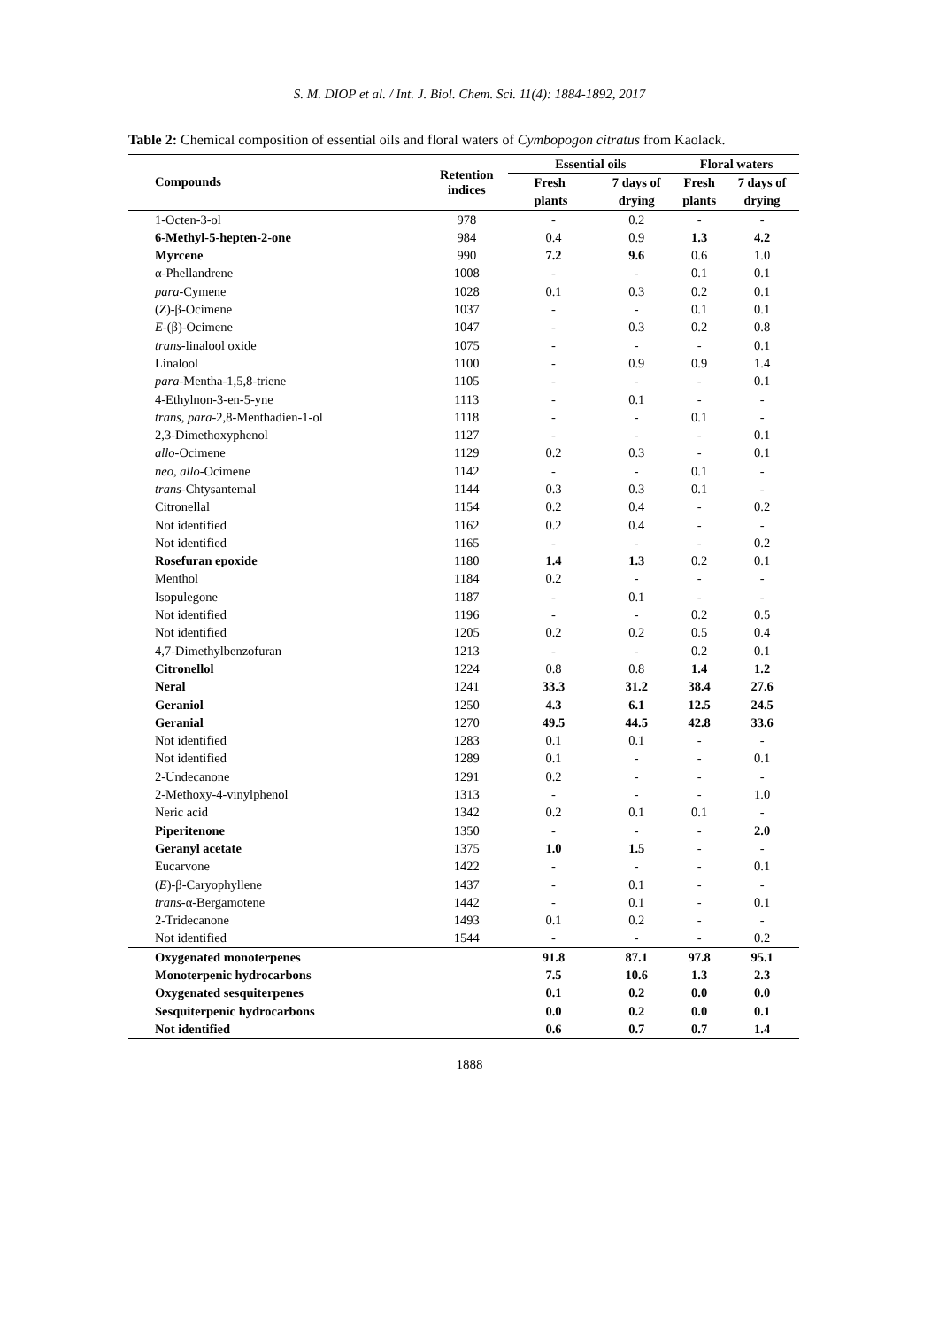S. M. DIOP et al. / Int. J. Biol. Chem. Sci. 11(4): 1884-1892, 2017
Table 2: Chemical composition of essential oils and floral waters of Cymbopogon citratus from Kaolack.
| Compounds | Retention indices | Essential oils | | Floral waters | |
| --- | --- | --- | --- | --- | --- |
| | | Fresh | 7 days of | Fresh | 7 days of |
| | | plants | drying | plants | drying |
| 1-Octen-3-ol | 978 | - | 0.2 | - | - |
| 6-Methyl-5-hepten-2-one | 984 | 0.4 | 0.9 | 1.3 | 4.2 |
| Myrcene | 990 | 7.2 | 9.6 | 0.6 | 1.0 |
| α-Phellandrene | 1008 | - | - | 0.1 | 0.1 |
| para -Cymene | 1028 | 0.1 | 0.3 | 0.2 | 0.1 |
| ( Z )-β-Ocimene | 1037 | - | - | 0.1 | 0.1 |
| E -(β)-Ocimene | 1047 | - | 0.3 | 0.2 | 0.8 |
| trans -linalool oxide | 1075 | - | - | - | 0.1 |
| Linalool | 1100 | - | 0.9 | 0.9 | 1.4 |
| para -Mentha-1,5,8-triene | 1105 | - | - | - | 0.1 |
| 4-Ethylnon-3-en-5-yne | 1113 | - | 0.1 | - | - |
| trans , para -2,8-Menthadien-1-ol | 1118 | - | - | 0.1 | - |
| 2,3-Dimethoxyphenol | 1127 | - | - | - | 0.1 |
| allo -Ocimene | 1129 | 0.2 | 0.3 | - | 0.1 |
| neo , allo -Ocimene | 1142 | - | - | 0.1 | - |
| trans -Chtysantemal | 1144 | 0.3 | 0.3 | 0.1 | - |
| Citronellal | 1154 | 0.2 | 0.4 | - | 0.2 |
| Not identified | 1162 | 0.2 | 0.4 | - | - |
| Not identified | 1165 | - | - | - | 0.2 |
| Rosefuran epoxide | 1180 | 1.4 | 1.3 | 0.2 | 0.1 |
| Menthol | 1184 | 0.2 | - | - | - |
| Isopulegone | 1187 | - | 0.1 | - | - |
| Not identified | 1196 | - | - | 0.2 | 0.5 |
| Not identified | 1205 | 0.2 | 0.2 | 0.5 | 0.4 |
| 4,7-Dimethylbenzofuran | 1213 | - | - | 0.2 | 0.1 |
| Citronellol | 1224 | 0.8 | 0.8 | 1.4 | 1.2 |
| Neral | 1241 | 33.3 | 31.2 | 38.4 | 27.6 |
| Geraniol | 1250 | 4.3 | 6.1 | 12.5 | 24.5 |
| Geranial | 1270 | 49.5 | 44.5 | 42.8 | 33.6 |
| Not identified | 1283 | 0.1 | 0.1 | - | - |
| Not identified | 1289 | 0.1 | - | - | 0.1 |
| 2-Undecanone | 1291 | 0.2 | - | - | - |
| 2-Methoxy-4-vinylphenol | 1313 | - | - | - | 1.0 |
| Neric acid | 1342 | 0.2 | 0.1 | 0.1 | - |
| Piperitenone | 1350 | - | - | - | 2.0 |
| Geranyl acetate | 1375 | 1.0 | 1.5 | - | - |
| Eucarvone | 1422 | - | - | - | 0.1 |
| ( E )-β-Caryophyllene | 1437 | - | 0.1 | - | - |
| trans -α-Bergamotene | 1442 | - | 0.1 | - | 0.1 |
| 2-Tridecanone | 1493 | 0.1 | 0.2 | - | - |
| Not identified | 1544 | - | - | - | 0.2 |
| Oxygenated monoterpenes | | 91.8 | 87.1 | 97.8 | 95.1 |
| Monoterpenic hydrocarbons | | 7.5 | 10.6 | 1.3 | 2.3 |
| Oxygenated sesquiterpenes | | 0.1 | 0.2 | 0.0 | 0.0 |
| Sesquiterpenic hydrocarbons | | 0.0 | 0.2 | 0.0 | 0.1 |
| Not identified | | 0.6 | 0.7 | 0.7 | 1.4 |
1888